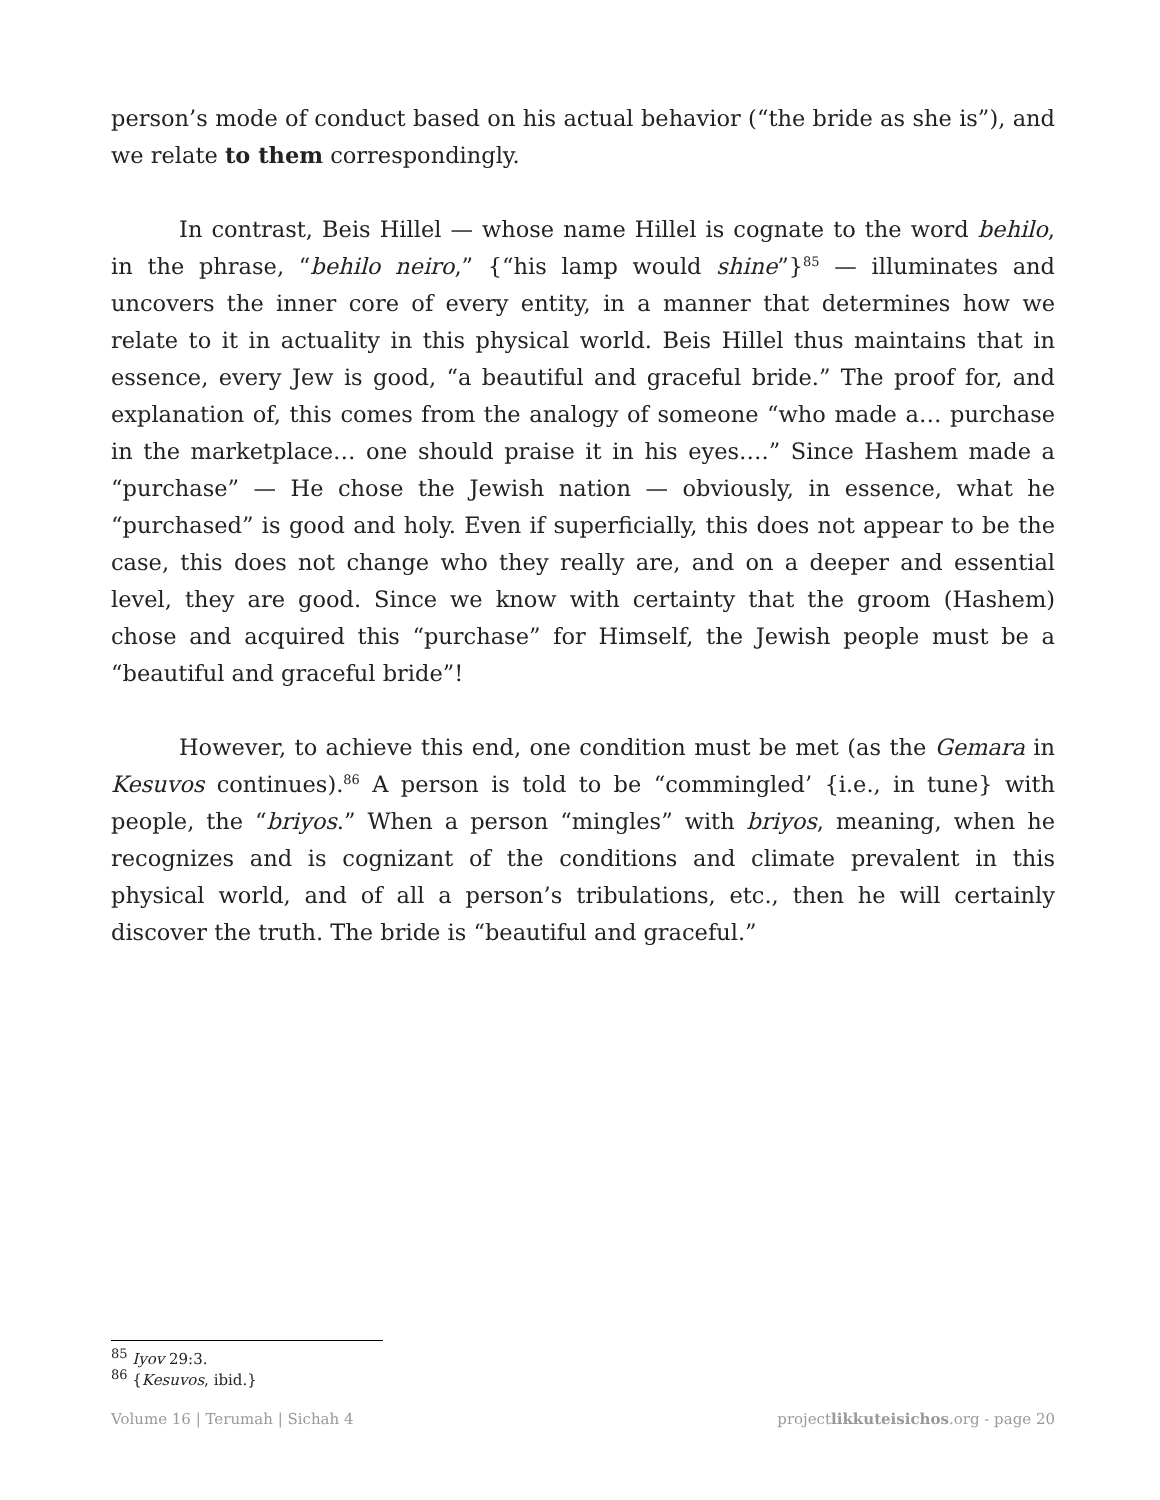person’s mode of conduct based on his actual behavior (“the bride as she is”), and we relate to them correspondingly.
In contrast, Beis Hillel — whose name Hillel is cognate to the word behilo, in the phrase, “behilo neiro,” {“his lamp would shine”}<sup>85</sup> — illuminates and uncovers the inner core of every entity, in a manner that determines how we relate to it in actuality in this physical world. Beis Hillel thus maintains that in essence, every Jew is good, “a beautiful and graceful bride.” The proof for, and explanation of, this comes from the analogy of someone “who made a… purchase in the marketplace… one should praise it in his eyes….” Since Hashem made a “purchase” — He chose the Jewish nation — obviously, in essence, what he “purchased” is good and holy. Even if superficially, this does not appear to be the case, this does not change who they really are, and on a deeper and essential level, they are good. Since we know with certainty that the groom (Hashem) chose and acquired this “purchase” for Himself, the Jewish people must be a “beautiful and graceful bride”!
However, to achieve this end, one condition must be met (as the Gemara in Kesuvos continues).<sup>86</sup> A person is told to be “commingled’ {i.e., in tune} with people, the “briyos.” When a person “mingles” with briyos, meaning, when he recognizes and is cognizant of the conditions and climate prevalent in this physical world, and of all a person’s tribulations, etc., then he will certainly discover the truth. The bride is “beautiful and graceful.”
<sup>85</sup> Iyov 29:3.
<sup>86</sup> {Kesuvos, ibid.}
Volume 16 | Terumah | Sichah 4 projectlikkuteisichos.org - page 20